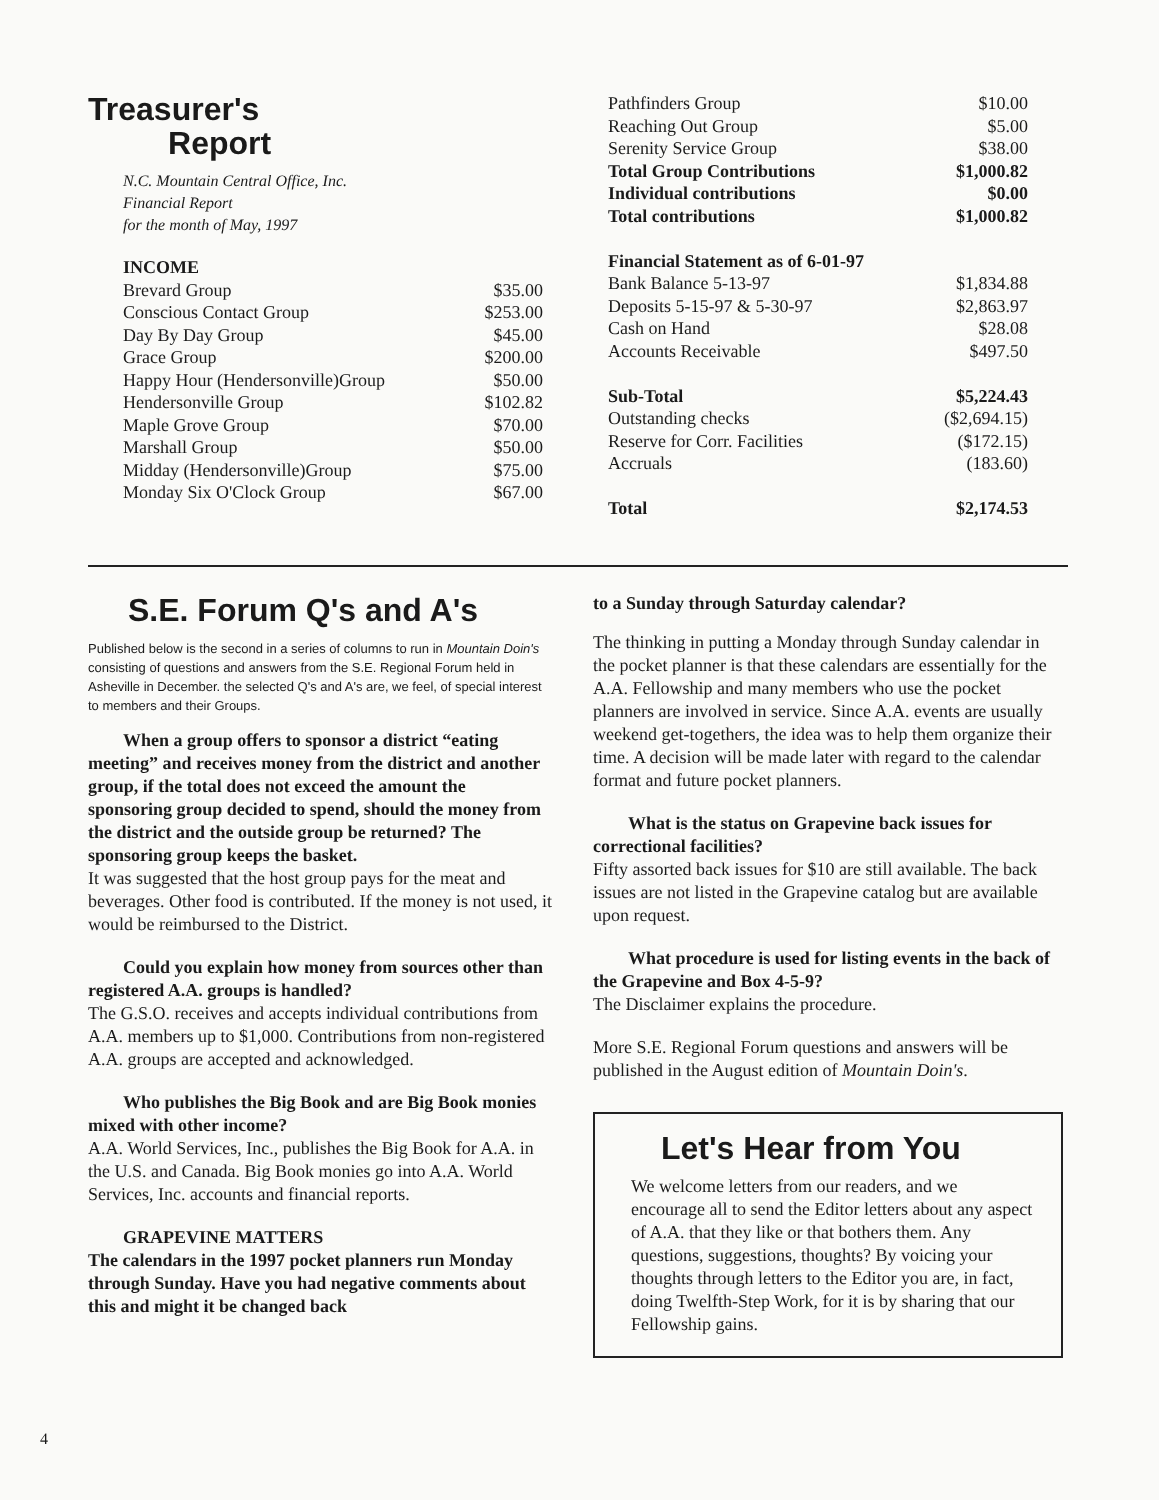Treasurer's
Report
N.C. Mountain Central Office, Inc.
Financial Report
for the month of May, 1997
| INCOME | |
| Brevard Group | $35.00 |
| Conscious Contact Group | $253.00 |
| Day By Day Group | $45.00 |
| Grace Group | $200.00 |
| Happy Hour (Hendersonville)Group | $50.00 |
| Hendersonville Group | $102.82 |
| Maple Grove Group | $70.00 |
| Marshall Group | $50.00 |
| Midday (Hendersonville)Group | $75.00 |
| Monday Six O'Clock Group | $67.00 |
| Pathfinders Group | $10.00 |
| Reaching Out Group | $5.00 |
| Serenity Service Group | $38.00 |
| Total Group Contributions | $1,000.82 |
| Individual contributions | $0.00 |
| Total contributions | $1,000.82 |
| Financial Statement as of 6-01-97 | |
| Bank Balance 5-13-97 | $1,834.88 |
| Deposits 5-15-97 & 5-30-97 | $2,863.97 |
| Cash on Hand | $28.08 |
| Accounts Receivable | $497.50 |
| Sub-Total | $5,224.43 |
| Outstanding checks | ($2,694.15) |
| Reserve for Corr. Facilities | ($172.15) |
| Accruals | (183.60) |
| Total | $2,174.53 |
S.E. Forum Q's and A's
Published below is the second in a series of columns to run in Mountain Doin's consisting of questions and answers from the S.E. Regional Forum held in Asheville in December. the selected Q's and A's are, we feel, of special interest to members and their Groups.
When a group offers to sponsor a district “eating meeting” and receives money from the district and another group, if the total does not exceed the amount the sponsoring group decided to spend, should the money from the district and the outside group be returned? The sponsoring group keeps the basket.
It was suggested that the host group pays for the meat and beverages. Other food is contributed. If the money is not used, it would be reimbursed to the District.
Could you explain how money from sources other than registered A.A. groups is handled?
The G.S.O. receives and accepts individual contributions from A.A. members up to $1,000. Contributions from non-registered A.A. groups are accepted and acknowledged.
Who publishes the Big Book and are Big Book monies mixed with other income?
A.A. World Services, Inc., publishes the Big Book for A.A. in the U.S. and Canada. Big Book monies go into A.A. World Services, Inc. accounts and financial reports.
GRAPEVINE MATTERS
The calendars in the 1997 pocket planners run Monday through Sunday. Have you had negative comments about this and might it be changed back
to a Sunday through Saturday calendar?
The thinking in putting a Monday through Sunday calendar in the pocket planner is that these calendars are essentially for the A.A. Fellowship and many members who use the pocket planners are involved in service. Since A.A. events are usually weekend get-togethers, the idea was to help them organize their time. A decision will be made later with regard to the calendar format and future pocket planners.
What is the status on Grapevine back issues for correctional facilities?
Fifty assorted back issues for $10 are still available. The back issues are not listed in the Grapevine catalog but are available upon request.
What procedure is used for listing events in the back of the Grapevine and Box 4-5-9?
The Disclaimer explains the procedure.
More S.E. Regional Forum questions and answers will be published in the August edition of Mountain Doin's.
Let's Hear from You
We welcome letters from our readers, and we encourage all to send the Editor letters about any aspect of A.A. that they like or that bothers them. Any questions, suggestions, thoughts? By voicing your thoughts through letters to the Editor you are, in fact, doing Twelfth-Step Work, for it is by sharing that our Fellowship gains.
4